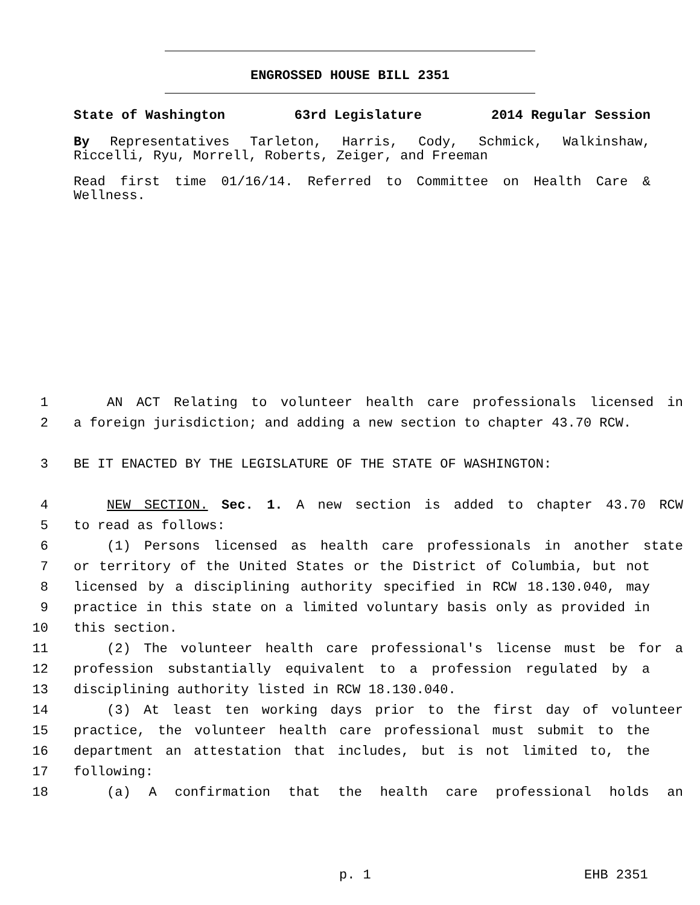ENGROSSED HOUSE BILL 2351
State of Washington 63rd Legislature 2014 Regular Session
By Representatives Tarleton, Harris, Cody, Schmick, Walkinshaw, Riccelli, Ryu, Morrell, Roberts, Zeiger, and Freeman
Read first time 01/16/14. Referred to Committee on Health Care & Wellness.
1 AN ACT Relating to volunteer health care professionals licensed in
2 a foreign jurisdiction; and adding a new section to chapter 43.70 RCW.
3 BE IT ENACTED BY THE LEGISLATURE OF THE STATE OF WASHINGTON:
4 NEW SECTION. Sec. 1. A new section is added to chapter 43.70 RCW
5 to read as follows:
6 (1) Persons licensed as health care professionals in another state
7 or territory of the United States or the District of Columbia, but not
8 licensed by a disciplining authority specified in RCW 18.130.040, may
9 practice in this state on a limited voluntary basis only as provided in
10 this section.
11 (2) The volunteer health care professional's license must be for a
12 profession substantially equivalent to a profession regulated by a
13 disciplining authority listed in RCW 18.130.040.
14 (3) At least ten working days prior to the first day of volunteer
15 practice, the volunteer health care professional must submit to the
16 department an attestation that includes, but is not limited to, the
17 following:
18 (a) A confirmation that the health care professional holds an
p. 1 EHB 2351